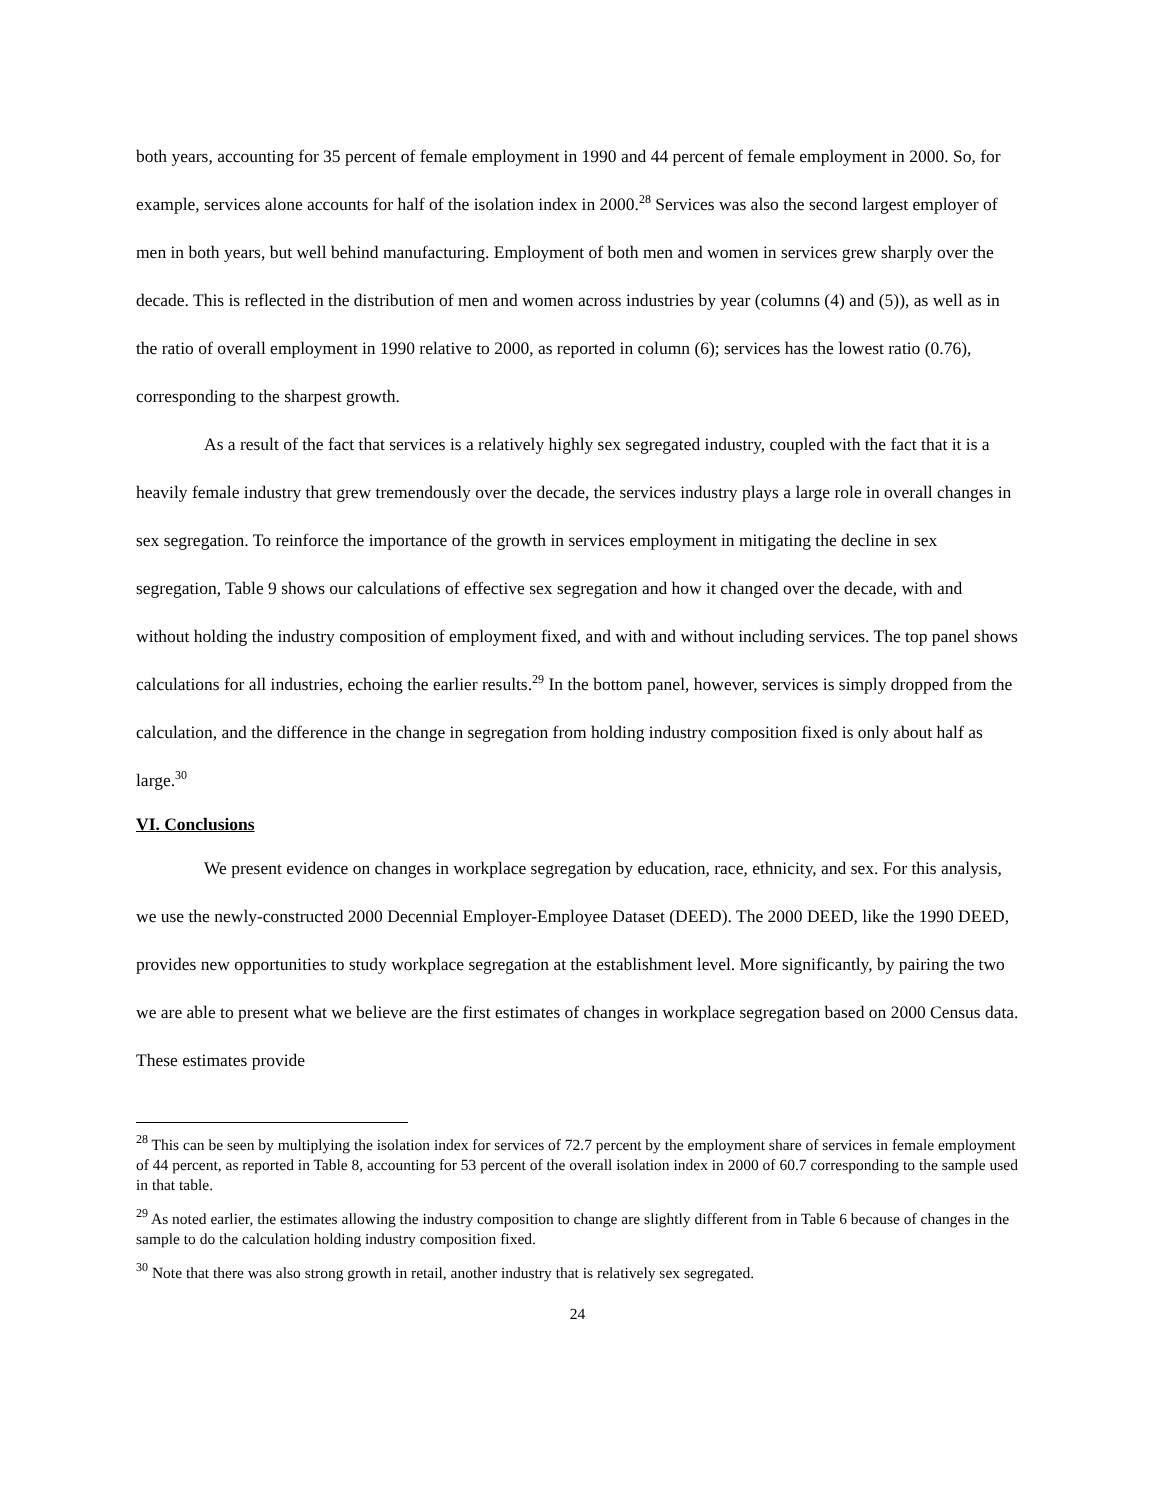both years, accounting for 35 percent of female employment in 1990 and 44 percent of female employment in 2000. So, for example, services alone accounts for half of the isolation index in 2000.<sup>28</sup> Services was also the second largest employer of men in both years, but well behind manufacturing. Employment of both men and women in services grew sharply over the decade. This is reflected in the distribution of men and women across industries by year (columns (4) and (5)), as well as in the ratio of overall employment in 1990 relative to 2000, as reported in column (6); services has the lowest ratio (0.76), corresponding to the sharpest growth.
As a result of the fact that services is a relatively highly sex segregated industry, coupled with the fact that it is a heavily female industry that grew tremendously over the decade, the services industry plays a large role in overall changes in sex segregation. To reinforce the importance of the growth in services employment in mitigating the decline in sex segregation, Table 9 shows our calculations of effective sex segregation and how it changed over the decade, with and without holding the industry composition of employment fixed, and with and without including services. The top panel shows calculations for all industries, echoing the earlier results.<sup>29</sup> In the bottom panel, however, services is simply dropped from the calculation, and the difference in the change in segregation from holding industry composition fixed is only about half as large.<sup>30</sup>
VI. Conclusions
We present evidence on changes in workplace segregation by education, race, ethnicity, and sex. For this analysis, we use the newly-constructed 2000 Decennial Employer-Employee Dataset (DEED). The 2000 DEED, like the 1990 DEED, provides new opportunities to study workplace segregation at the establishment level. More significantly, by pairing the two we are able to present what we believe are the first estimates of changes in workplace segregation based on 2000 Census data. These estimates provide
<sup>28</sup> This can be seen by multiplying the isolation index for services of 72.7 percent by the employment share of services in female employment of 44 percent, as reported in Table 8, accounting for 53 percent of the overall isolation index in 2000 of 60.7 corresponding to the sample used in that table.
<sup>29</sup> As noted earlier, the estimates allowing the industry composition to change are slightly different from in Table 6 because of changes in the sample to do the calculation holding industry composition fixed.
<sup>30</sup> Note that there was also strong growth in retail, another industry that is relatively sex segregated.
24